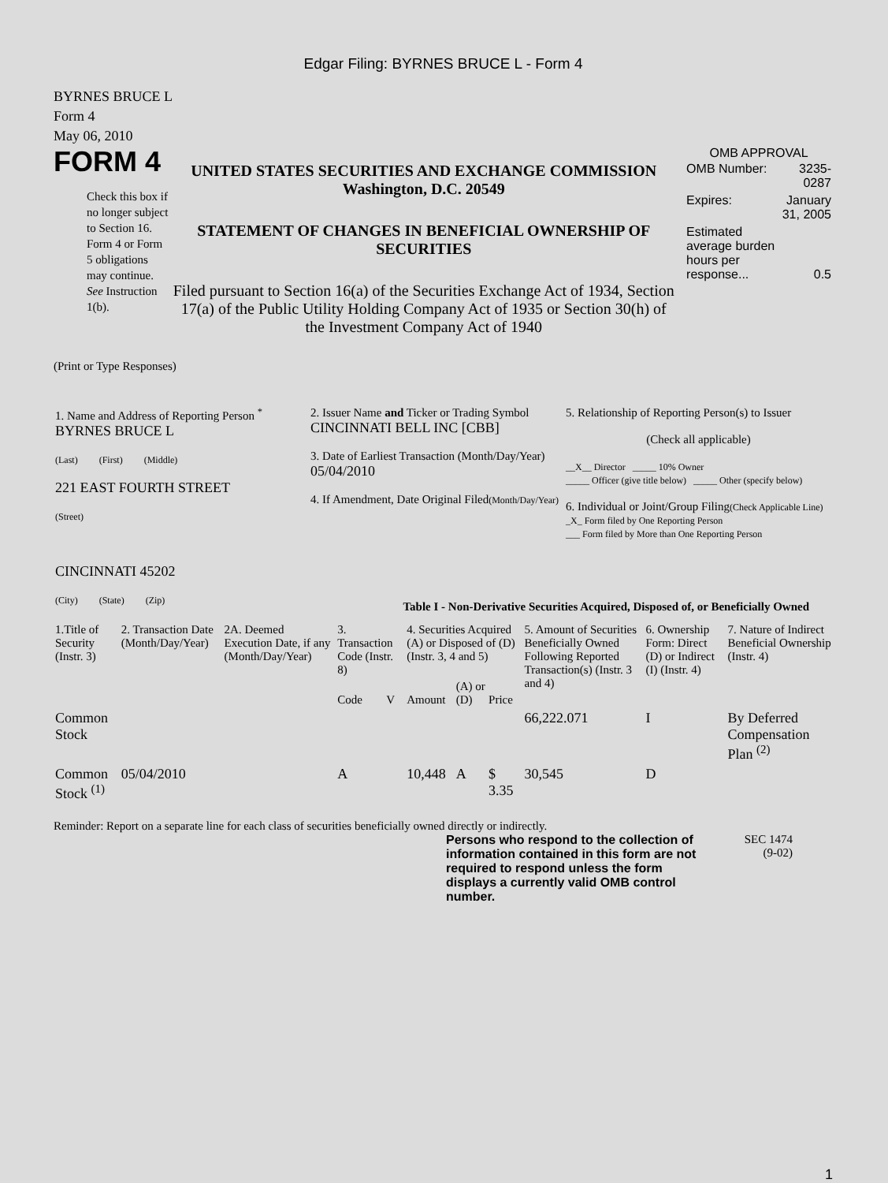Edgar Filing: BYRNES BRUCE L - Form 4
BYRNES BRUCE L
Form 4
May 06, 2010
FORM 4
Check this box if no longer subject to Section 16. Form 4 or Form 5 obligations may continue. See Instruction 1(b).
UNITED STATES SECURITIES AND EXCHANGE COMMISSION
Washington, D.C. 20549
STATEMENT OF CHANGES IN BENEFICIAL OWNERSHIP OF SECURITIES
Filed pursuant to Section 16(a) of the Securities Exchange Act of 1934, Section 17(a) of the Public Utility Holding Company Act of 1935 or Section 30(h) of the Investment Company Act of 1940
OMB APPROVAL
| OMB Number: | 3235-0287 |
| Expires: | January 31, 2005 |
| Estimated average burden hours per response... | 0.5 |
(Print or Type Responses)
| 1. Name and Address of Reporting Person <sup>*</sup> BYRNES BRUCE L (Last) (First) (Middle) 221 EAST FOURTH STREET (Street) CINCINNATI 45202 (City) (State) (Zip) | 2. Issuer Name and Ticker or Trading Symbol CINCINNATI BELL INC [CBB] 3. Date of Earliest Transaction (Month/Day/Year) 05/04/2010 4. If Amendment, Date Original Filed (Month/Day/Year) | 5. Relationship of Reporting Person(s) to Issuer (Check all applicable) __X__ Director _____ 10% Owner _____ Officer (give title below) _____ Other (specify below) 6. Individual or Joint/Group Filing (Check Applicable Line) _X_ Form filed by One Reporting Person ___ Form filed by More than One Reporting Person |
Table I - Non-Derivative Securities Acquired, Disposed of, or Beneficially Owned
| 1.Title of Security (Instr. 3) | 2. Transaction Date (Month/Day/Year) | 2A. Deemed Execution Date, if any (Month/Day/Year) | 3. Transaction Code (Instr. 8) | | 4. Securities Acquired (A) or Disposed of (D) (Instr. 3, 4 and 5) | | | 5. Amount of Securities Beneficially Owned Following Reported Transaction(s) (Instr. 3 and 4) | 6. Ownership Form: Direct (D) or Indirect (I) (Instr. 4) | 7. Nature of Indirect Beneficial Ownership (Instr. 4) |
| --- | --- | --- | --- | --- | --- | --- | --- | --- | --- | --- |
| | | | Code | V | Amount | (A) or (D) | Price | | | |
| Common Stock | | | | | | | | 66,222.071 | I | By Deferred Compensation Plan <sup>(2)</sup> |
| Common Stock <sup>(1)</sup> | 05/04/2010 | | A | | 10,448 | A | $ 3.35 | 30,545 | D | |
Reminder: Report on a separate line for each class of securities beneficially owned directly or indirectly.
Persons who respond to the collection of information contained in this form are not required to respond unless the form displays a currently valid OMB control number.
SEC 1474
(9-02)
1